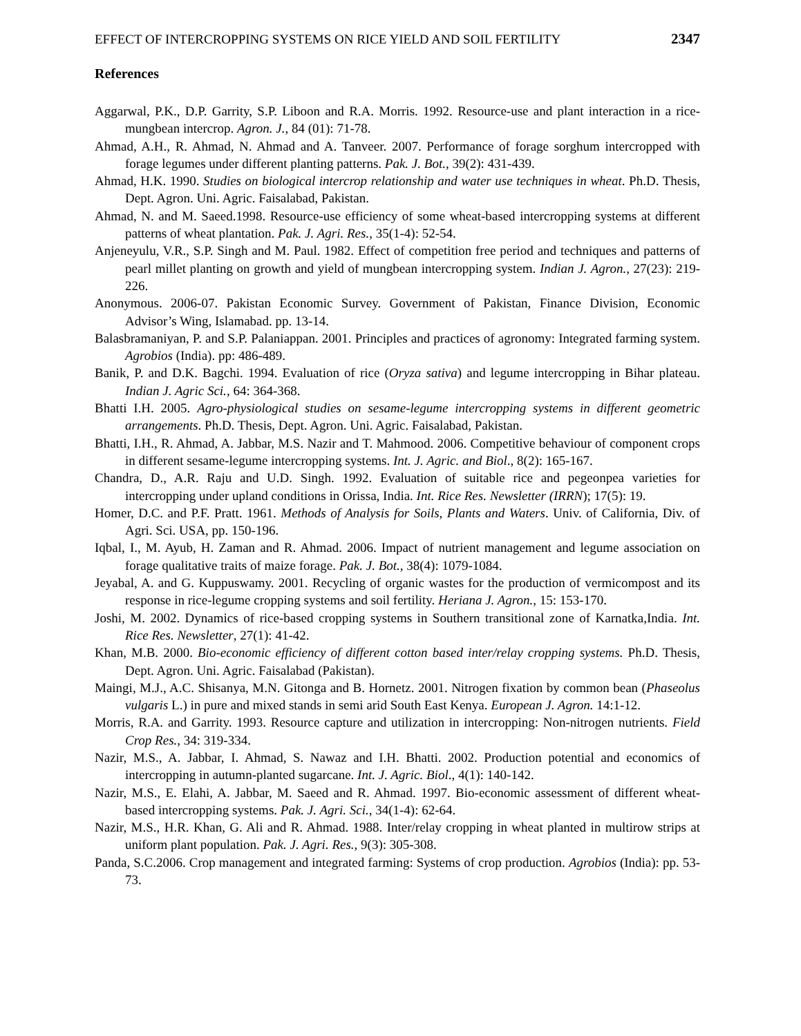EFFECT OF INTERCROPPING SYSTEMS ON RICE YIELD AND SOIL FERTILITY 2347
References
Aggarwal, P.K., D.P. Garrity, S.P. Liboon and R.A. Morris. 1992. Resource-use and plant interaction in a rice-mungbean intercrop. Agron. J., 84 (01): 71-78.
Ahmad, A.H., R. Ahmad, N. Ahmad and A. Tanveer. 2007. Performance of forage sorghum intercropped with forage legumes under different planting patterns. Pak. J. Bot., 39(2): 431-439.
Ahmad, H.K. 1990. Studies on biological intercrop relationship and water use techniques in wheat. Ph.D. Thesis, Dept. Agron. Uni. Agric. Faisalabad, Pakistan.
Ahmad, N. and M. Saeed.1998. Resource-use efficiency of some wheat-based intercropping systems at different patterns of wheat plantation. Pak. J. Agri. Res., 35(1-4): 52-54.
Anjeneyulu, V.R., S.P. Singh and M. Paul. 1982. Effect of competition free period and techniques and patterns of pearl millet planting on growth and yield of mungbean intercropping system. Indian J. Agron., 27(23): 219-226.
Anonymous. 2006-07. Pakistan Economic Survey. Government of Pakistan, Finance Division, Economic Advisor’s Wing, Islamabad. pp. 13-14.
Balasbramaniyan, P. and S.P. Palaniappan. 2001. Principles and practices of agronomy: Integrated farming system. Agrobios (India). pp: 486-489.
Banik, P. and D.K. Bagchi. 1994. Evaluation of rice (Oryza sativa) and legume intercropping in Bihar plateau. Indian J. Agric Sci., 64: 364-368.
Bhatti I.H. 2005. Agro-physiological studies on sesame-legume intercropping systems in different geometric arrangements. Ph.D. Thesis, Dept. Agron. Uni. Agric. Faisalabad, Pakistan.
Bhatti, I.H., R. Ahmad, A. Jabbar, M.S. Nazir and T. Mahmood. 2006. Competitive behaviour of component crops in different sesame-legume intercropping systems. Int. J. Agric. and Biol., 8(2): 165-167.
Chandra, D., A.R. Raju and U.D. Singh. 1992. Evaluation of suitable rice and pegeonpea varieties for intercropping under upland conditions in Orissa, India. Int. Rice Res. Newsletter (IRRN); 17(5): 19.
Homer, D.C. and P.F. Pratt. 1961. Methods of Analysis for Soils, Plants and Waters. Univ. of California, Div. of Agri. Sci. USA, pp. 150-196.
Iqbal, I., M. Ayub, H. Zaman and R. Ahmad. 2006. Impact of nutrient management and legume association on forage qualitative traits of maize forage. Pak. J. Bot., 38(4): 1079-1084.
Jeyabal, A. and G. Kuppuswamy. 2001. Recycling of organic wastes for the production of vermicompost and its response in rice-legume cropping systems and soil fertility. Heriana J. Agron., 15: 153-170.
Joshi, M. 2002. Dynamics of rice-based cropping systems in Southern transitional zone of Karnatka,India. Int. Rice Res. Newsletter, 27(1): 41-42.
Khan, M.B. 2000. Bio-economic efficiency of different cotton based inter/relay cropping systems. Ph.D. Thesis, Dept. Agron. Uni. Agric. Faisalabad (Pakistan).
Maingi, M.J., A.C. Shisanya, M.N. Gitonga and B. Hornetz. 2001. Nitrogen fixation by common bean (Phaseolus vulgaris L.) in pure and mixed stands in semi arid South East Kenya. European J. Agron. 14:1-12.
Morris, R.A. and Garrity. 1993. Resource capture and utilization in intercropping: Non-nitrogen nutrients. Field Crop Res., 34: 319-334.
Nazir, M.S., A. Jabbar, I. Ahmad, S. Nawaz and I.H. Bhatti. 2002. Production potential and economics of intercropping in autumn-planted sugarcane. Int. J. Agric. Biol., 4(1): 140-142.
Nazir, M.S., E. Elahi, A. Jabbar, M. Saeed and R. Ahmad. 1997. Bio-economic assessment of different wheat-based intercropping systems. Pak. J. Agri. Sci., 34(1-4): 62-64.
Nazir, M.S., H.R. Khan, G. Ali and R. Ahmad. 1988. Inter/relay cropping in wheat planted in multirow strips at uniform plant population. Pak. J. Agri. Res., 9(3): 305-308.
Panda, S.C.2006. Crop management and integrated farming: Systems of crop production. Agrobios (India): pp. 53-73.